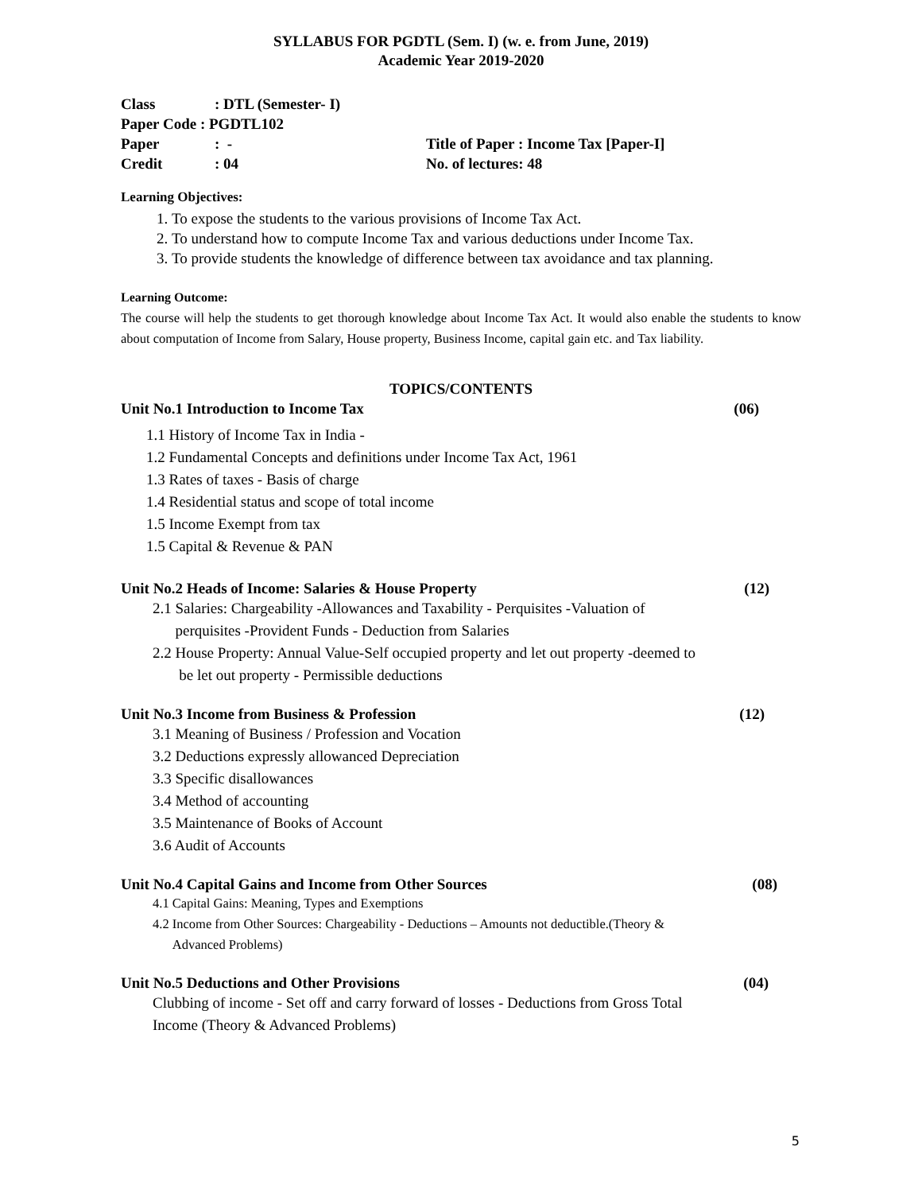SYLLABUS FOR PGDTL (Sem. I) (w. e. from June, 2019)
Academic Year 2019-2020
Class: DTL (Semester- I)
Paper Code : PGDTL102
Paper: -
Title of Paper : Income Tax [Paper-I]
Credit: 04
No. of lectures: 48
Learning Objectives:
1. To expose the students to the various provisions of Income Tax Act.
2. To understand how to compute Income Tax and various deductions under Income Tax.
3. To provide students the knowledge of difference between tax avoidance and tax planning.
Learning Outcome:
The course will help the students to get thorough knowledge about Income Tax Act. It would also enable the students to know about computation of Income from Salary, House property, Business Income, capital gain etc. and Tax liability.
TOPICS/CONTENTS
Unit No.1 Introduction to Income Tax (06)
1.1 History of Income Tax in India -
1.2 Fundamental Concepts and definitions under Income Tax Act, 1961
1.3 Rates of taxes - Basis of charge
1.4 Residential status and scope of total income
1.5 Income Exempt from tax
1.5 Capital & Revenue & PAN
Unit No.2 Heads of Income: Salaries & House Property (12)
2.1 Salaries: Chargeability -Allowances and Taxability - Perquisites -Valuation of
perquisites -Provident Funds - Deduction from Salaries
2.2 House Property: Annual Value-Self occupied property and let out property -deemed to
be let out property - Permissible deductions
Unit No.3 Income from Business & Profession (12)
3.1 Meaning of Business / Profession and Vocation
3.2 Deductions expressly allowanced Depreciation
3.3 Specific disallowances
3.4 Method of accounting
3.5 Maintenance of Books of Account
3.6 Audit of Accounts
Unit No.4 Capital Gains and Income from Other Sources (08)
4.1 Capital Gains: Meaning, Types and Exemptions
4.2 Income from Other Sources: Chargeability - Deductions – Amounts not deductible.(Theory &
Advanced Problems)
Unit No.5 Deductions and Other Provisions (04)
Clubbing of income - Set off and carry forward of losses - Deductions from Gross Total
Income (Theory & Advanced Problems)
5